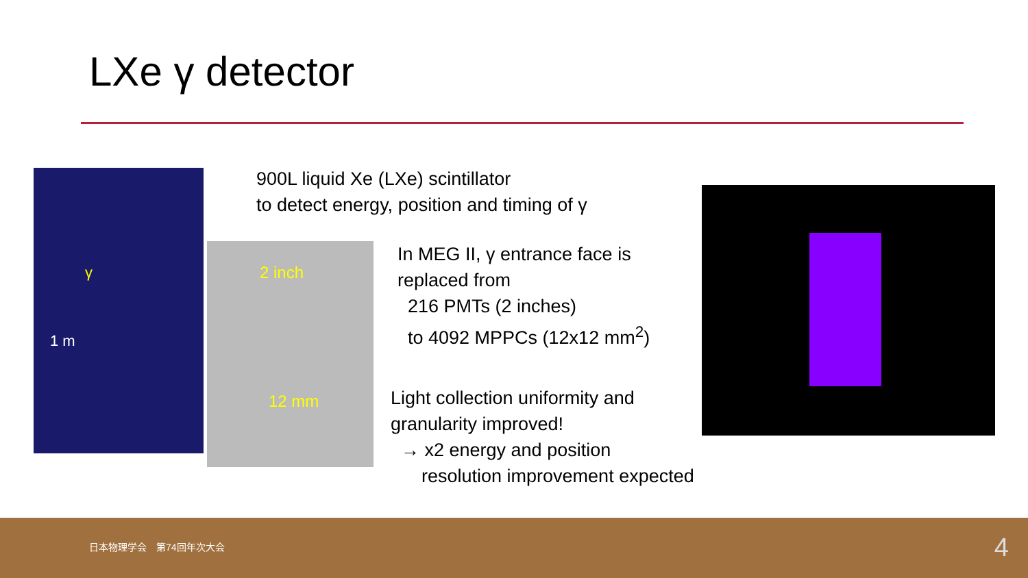LXe γ detector
γ
1 m
2 inch
12 mm
900L liquid Xe (LXe) scintillator
to detect energy, position and timing of γ
In MEG II, γ entrance face is
replaced from
216 PMTs (2 inches)
to 4092 MPPCs (12x12 mm<sup>2</sup>)
Light collection uniformity and
granularity improved!
→ x2 energy and position
resolution improvement expected
日本物理学会　第74回年次大会 4